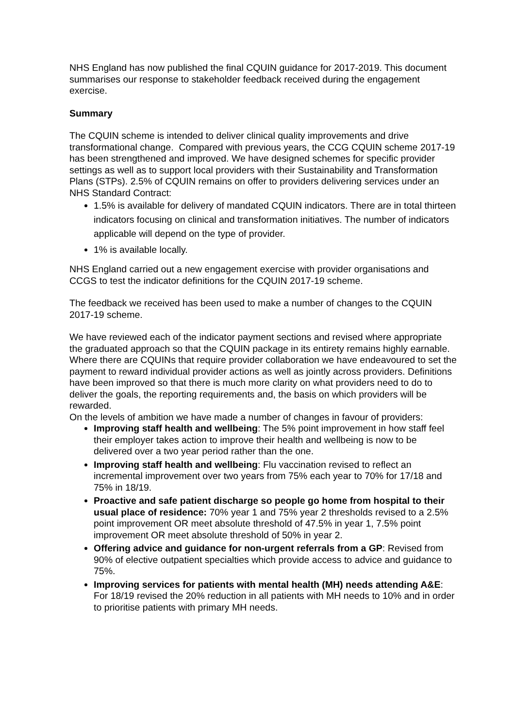NHS England has now published the final CQUIN guidance for 2017-2019. This document summarises our response to stakeholder feedback received during the engagement exercise.
Summary
The CQUIN scheme is intended to deliver clinical quality improvements and drive transformational change. Compared with previous years, the CCG CQUIN scheme 2017-19 has been strengthened and improved. We have designed schemes for specific provider settings as well as to support local providers with their Sustainability and Transformation Plans (STPs). 2.5% of CQUIN remains on offer to providers delivering services under an NHS Standard Contract:
1.5% is available for delivery of mandated CQUIN indicators. There are in total thirteen indicators focusing on clinical and transformation initiatives. The number of indicators applicable will depend on the type of provider.
1% is available locally.
NHS England carried out a new engagement exercise with provider organisations and CCGS to test the indicator definitions for the CQUIN 2017-19 scheme.
The feedback we received has been used to make a number of changes to the CQUIN 2017-19 scheme.
We have reviewed each of the indicator payment sections and revised where appropriate the graduated approach so that the CQUIN package in its entirety remains highly earnable. Where there are CQUINs that require provider collaboration we have endeavoured to set the payment to reward individual provider actions as well as jointly across providers. Definitions have been improved so that there is much more clarity on what providers need to do to deliver the goals, the reporting requirements and, the basis on which providers will be rewarded.
On the levels of ambition we have made a number of changes in favour of providers:
Improving staff health and wellbeing: The 5% point improvement in how staff feel their employer takes action to improve their health and wellbeing is now to be delivered over a two year period rather than the one.
Improving staff health and wellbeing: Flu vaccination revised to reflect an incremental improvement over two years from 75% each year to 70% for 17/18 and 75% in 18/19.
Proactive and safe patient discharge so people go home from hospital to their usual place of residence: 70% year 1 and 75% year 2 thresholds revised to a 2.5% point improvement OR meet absolute threshold of 47.5% in year 1, 7.5% point improvement OR meet absolute threshold of 50% in year 2.
Offering advice and guidance for non-urgent referrals from a GP: Revised from 90% of elective outpatient specialties which provide access to advice and guidance to 75%.
Improving services for patients with mental health (MH) needs attending A&E: For 18/19 revised the 20% reduction in all patients with MH needs to 10% and in order to prioritise patients with primary MH needs.